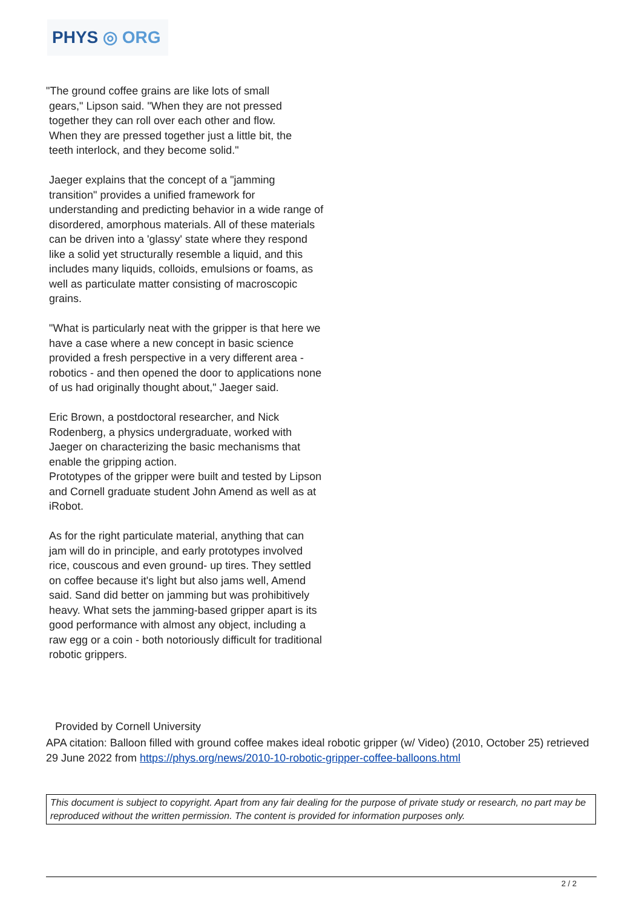PHYS ◎ ORG
"The ground coffee grains are like lots of small
gears," Lipson said. "When they are not pressed
together they can roll over each other and flow.
When they are pressed together just a little bit, the
teeth interlock, and they become solid."
Jaeger explains that the concept of a "jamming transition" provides a unified framework for understanding and predicting behavior in a wide range of disordered, amorphous materials. All of these materials can be driven into a 'glassy' state where they respond like a solid yet structurally resemble a liquid, and this includes many liquids, colloids, emulsions or foams, as well as particulate matter consisting of macroscopic grains.
"What is particularly neat with the gripper is that here we have a case where a new concept in basic science provided a fresh perspective in a very different area - robotics - and then opened the door to applications none of us had originally thought about," Jaeger said.
Eric Brown, a postdoctoral researcher, and Nick Rodenberg, a physics undergraduate, worked with Jaeger on characterizing the basic mechanisms that enable the gripping action.
Prototypes of the gripper were built and tested by Lipson and Cornell graduate student John Amend as well as at iRobot.
As for the right particulate material, anything that can jam will do in principle, and early prototypes involved rice, couscous and even ground- up tires. They settled on coffee because it's light but also jams well, Amend said. Sand did better on jamming but was prohibitively heavy. What sets the jamming-based gripper apart is its good performance with almost any object, including a raw egg or a coin - both notoriously difficult for traditional robotic grippers.
Provided by Cornell University
APA citation: Balloon filled with ground coffee makes ideal robotic gripper (w/ Video) (2010, October 25) retrieved 29 June 2022 from https://phys.org/news/2010-10-robotic-gripper-coffee-balloons.html
This document is subject to copyright. Apart from any fair dealing for the purpose of private study or research, no part may be reproduced without the written permission. The content is provided for information purposes only.
2 / 2